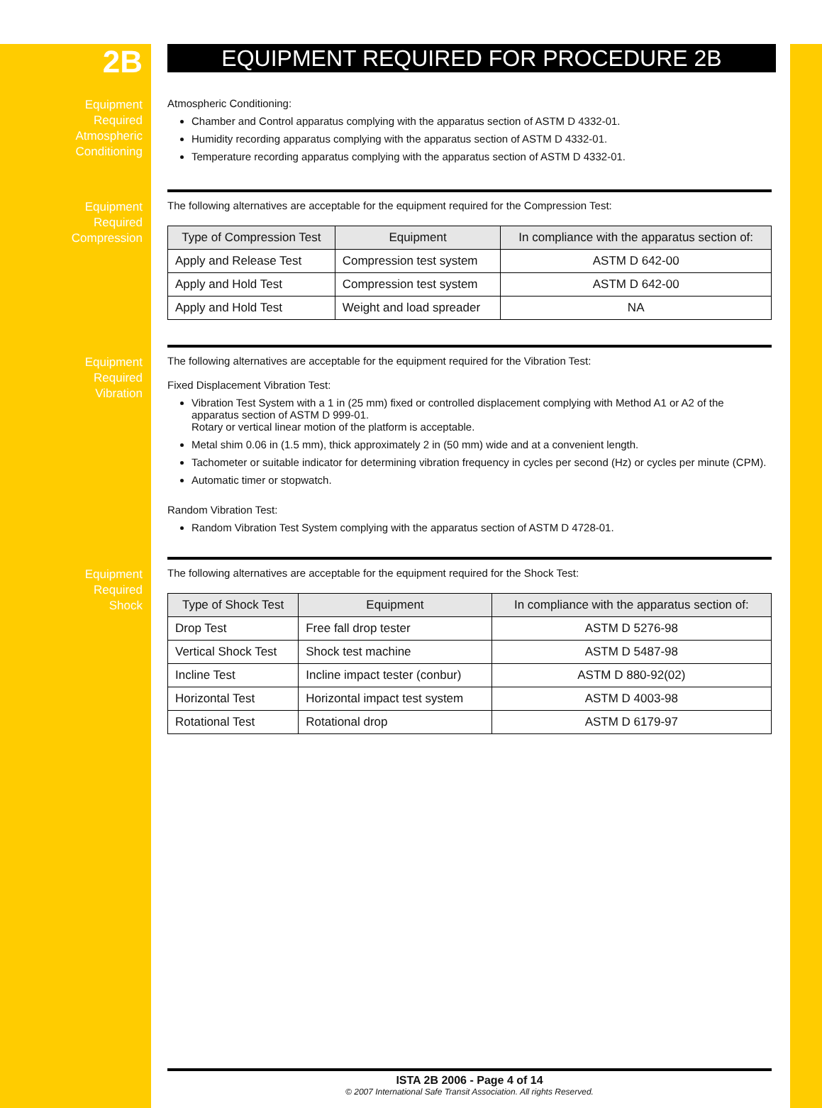2B
EQUIPMENT REQUIRED FOR PROCEDURE 2B
Equipment
Required
Atmospheric
Conditioning
Atmospheric Conditioning:
Chamber and Control apparatus complying with the apparatus section of ASTM D 4332-01.
Humidity recording apparatus complying with the apparatus section of ASTM D 4332-01.
Temperature recording apparatus complying with the apparatus section of ASTM D 4332-01.
Equipment
Required
Compression
The following alternatives are acceptable for the equipment required for the Compression Test:
| Type of Compression Test | Equipment | In compliance with the apparatus section of: |
| --- | --- | --- |
| Apply and Release Test | Compression test system | ASTM D 642-00 |
| Apply and Hold Test | Compression test system | ASTM D 642-00 |
| Apply and Hold Test | Weight and load spreader | NA |
Equipment
Required
Vibration
The following alternatives are acceptable for the equipment required for the Vibration Test:
Fixed Displacement Vibration Test:
Vibration Test System with a 1 in (25 mm) fixed or controlled displacement complying with Method A1 or A2 of the apparatus section of ASTM D 999-01.
Rotary or vertical linear motion of the platform is acceptable.
Metal shim 0.06 in (1.5 mm), thick approximately 2 in (50 mm) wide and at a convenient length.
Tachometer or suitable indicator for determining vibration frequency in cycles per second (Hz) or cycles per minute (CPM).
Automatic timer or stopwatch.
Random Vibration Test:
Random Vibration Test System complying with the apparatus section of ASTM D 4728-01.
Equipment
Required
Shock
The following alternatives are acceptable for the equipment required for the Shock Test:
| Type of Shock Test | Equipment | In compliance with the apparatus section of: |
| --- | --- | --- |
| Drop Test | Free fall drop tester | ASTM D 5276-98 |
| Vertical Shock Test | Shock test machine | ASTM D 5487-98 |
| Incline Test | Incline impact tester (conbur) | ASTM D 880-92(02) |
| Horizontal Test | Horizontal impact test system | ASTM D 4003-98 |
| Rotational Test | Rotational drop | ASTM D 6179-97 |
ISTA 2B 2006 - Page 4 of 14
© 2007 International Safe Transit Association. All rights Reserved.